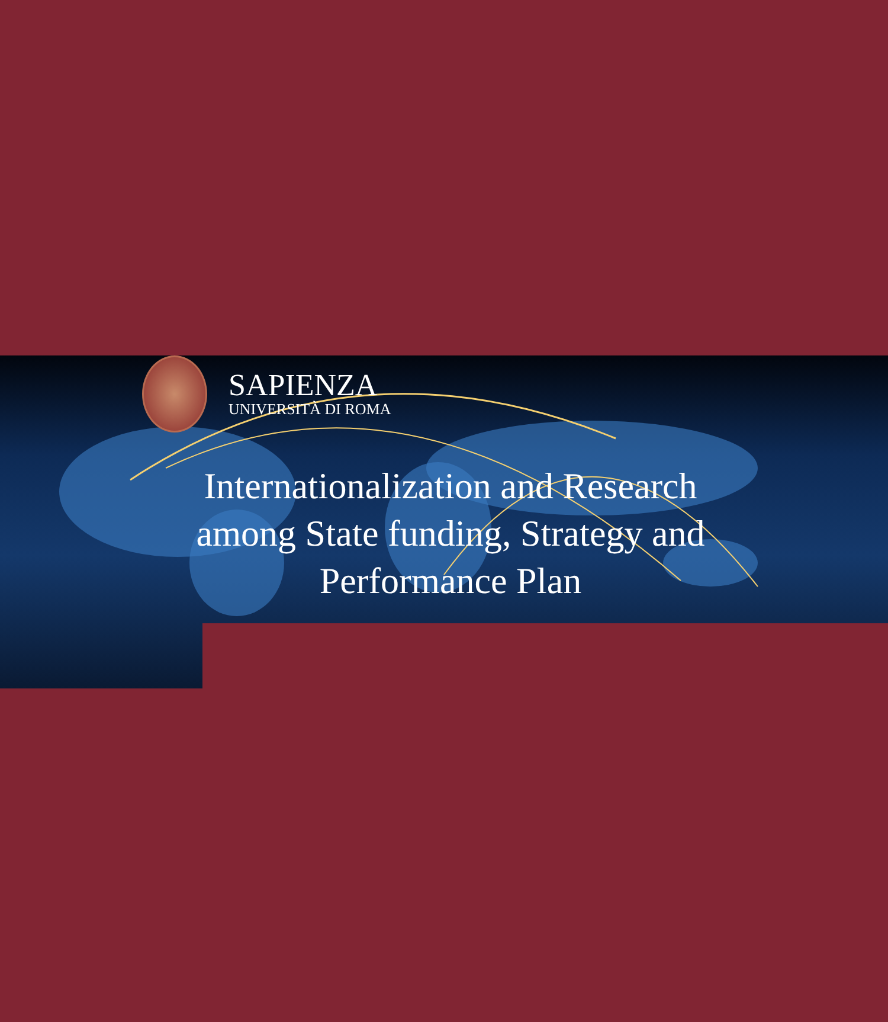SAPIENZA
UNIVERSITÀ DI ROMA
Internationalization and Research
among State funding, Strategy and
Performance Plan